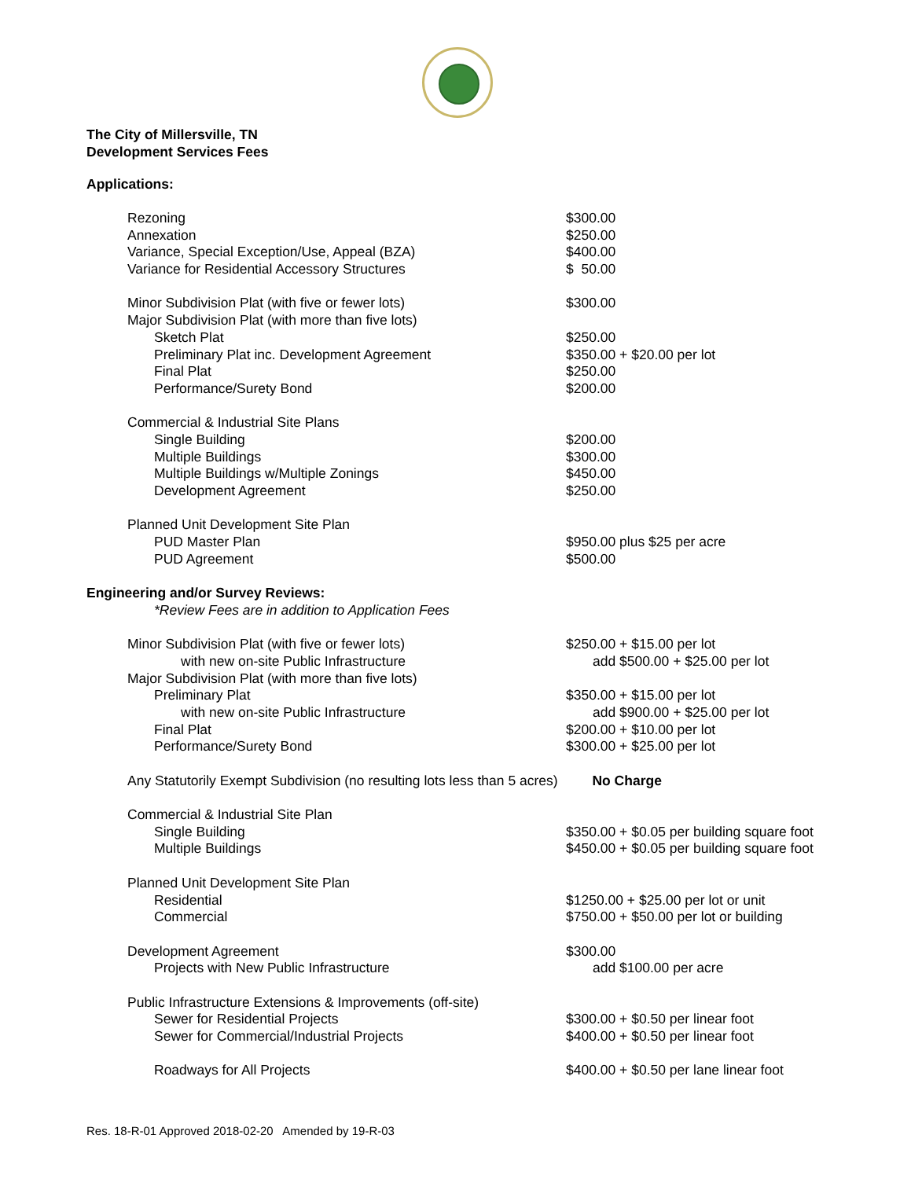The City of Millersville, TN
Development Services Fees
Applications:
| Rezoning | $300.00 |
| Annexation | $250.00 |
| Variance, Special Exception/Use, Appeal (BZA) | $400.00 |
| Variance for Residential Accessory Structures | $ 50.00 |
| Minor Subdivision Plat (with five or fewer lots) | $300.00 |
| Major Subdivision Plat (with more than five lots) | |
| Sketch Plat | $250.00 |
| Preliminary Plat inc. Development Agreement | $350.00 + $20.00 per lot |
| Final Plat | $250.00 |
| Performance/Surety Bond | $200.00 |
| Commercial & Industrial Site Plans | |
| Single Building | $200.00 |
| Multiple Buildings | $300.00 |
| Multiple Buildings w/Multiple Zonings | $450.00 |
| Development Agreement | $250.00 |
| Planned Unit Development Site Plan | |
| PUD Master Plan | $950.00 plus $25 per acre |
| PUD Agreement | $500.00 |
| Engineering and/or Survey Reviews: | |
| *Review Fees are in addition to Application Fees | |
| Minor Subdivision Plat (with five or fewer lots) | $250.00 + $15.00 per lot |
| with new on-site Public Infrastructure | add $500.00 + $25.00 per lot |
| Major Subdivision Plat (with more than five lots) | |
| Preliminary Plat | $350.00 + $15.00 per lot |
| with new on-site Public Infrastructure | add $900.00 + $25.00 per lot |
| Final Plat | $200.00 + $10.00 per lot |
| Performance/Surety Bond | $300.00 + $25.00 per lot |
| Any Statutorily Exempt Subdivision (no resulting lots less than 5 acres) No Charge | |
| Commercial & Industrial Site Plan | |
| Single Building | $350.00 + $0.05 per building square foot |
| Multiple Buildings | $450.00 + $0.05 per building square foot |
| Planned Unit Development Site Plan | |
| Residential | $1250.00 + $25.00 per lot or unit |
| Commercial | $750.00 + $50.00 per lot or building |
| Development Agreement | $300.00 |
| Projects with New Public Infrastructure | add $100.00 per acre |
| Public Infrastructure Extensions & Improvements (off-site) | |
| Sewer for Residential Projects | $300.00 + $0.50 per linear foot |
| Sewer for Commercial/Industrial Projects | $400.00 + $0.50 per linear foot |
| Roadways for All Projects | $400.00 + $0.50 per lane linear foot |
Res. 18-R-01 Approved 2018-02-20 Amended by 19-R-03